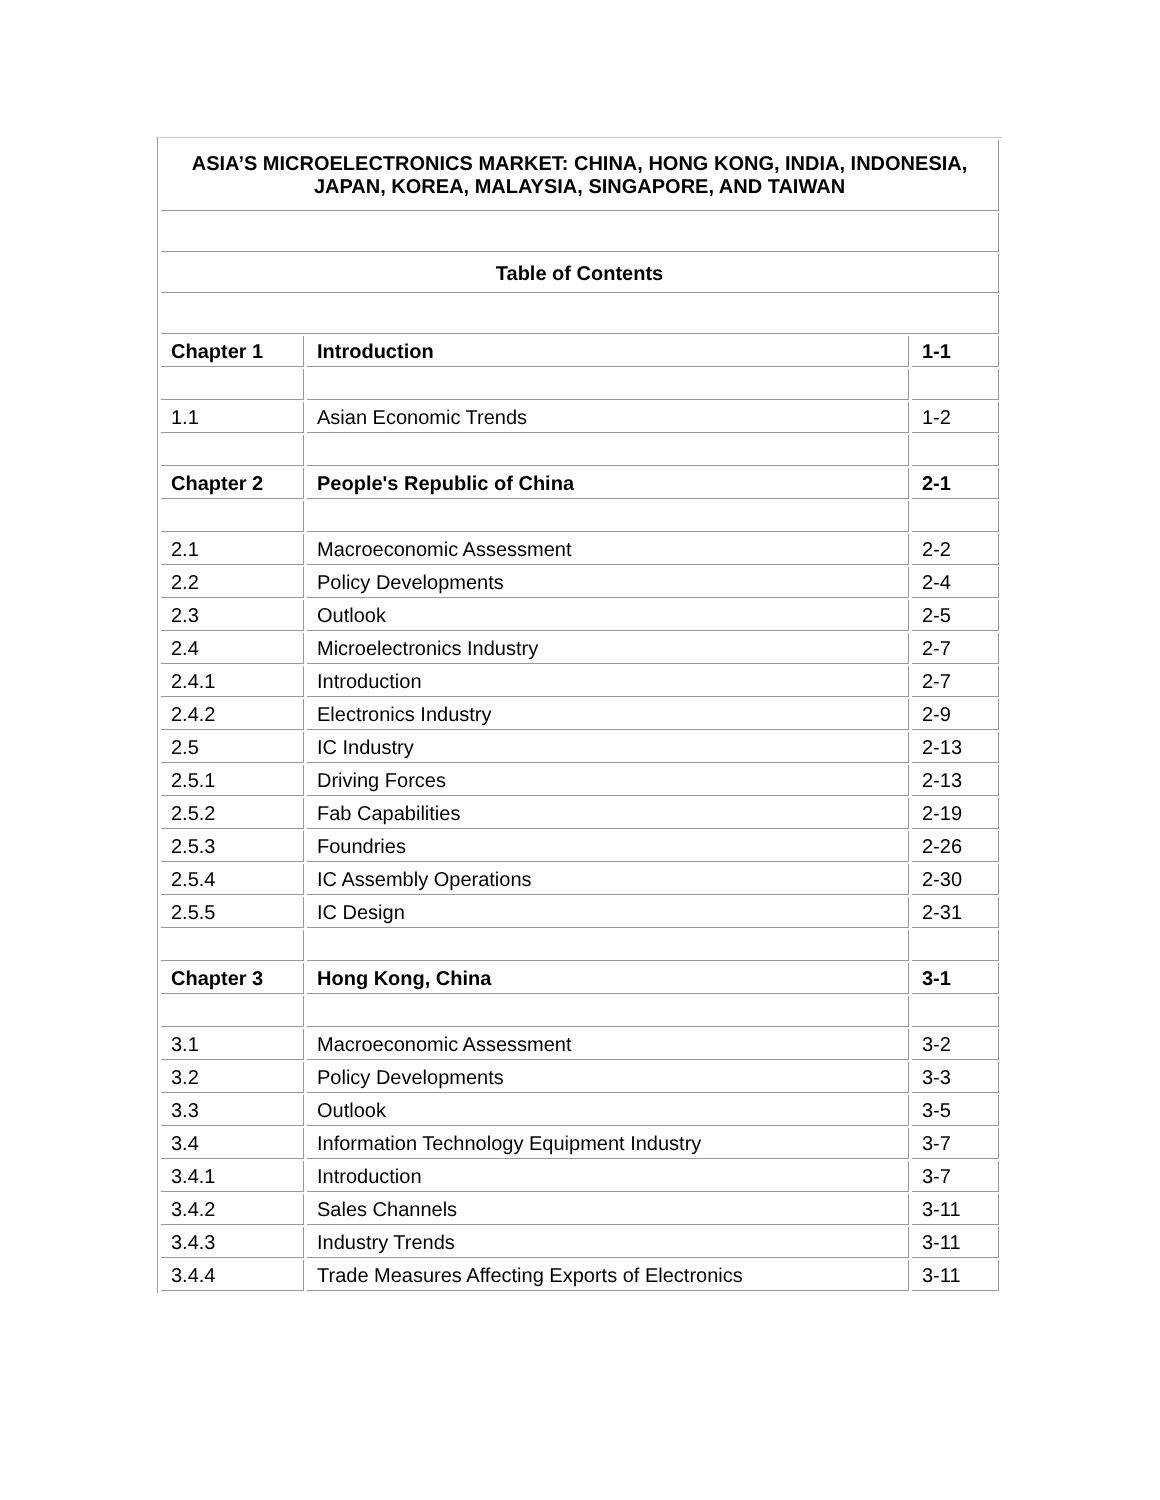| ASIA’S MICROELECTRONICS MARKET: CHINA, HONG KONG, INDIA, INDONESIA, JAPAN, KOREA, MALAYSIA, SINGAPORE, AND TAIWAN | | |
| Table of Contents | | |
| Chapter 1 | Introduction | 1-1 |
| 1.1 | Asian Economic Trends | 1-2 |
| Chapter 2 | People's Republic of China | 2-1 |
| 2.1 | Macroeconomic Assessment | 2-2 |
| 2.2 | Policy Developments | 2-4 |
| 2.3 | Outlook | 2-5 |
| 2.4 | Microelectronics Industry | 2-7 |
| 2.4.1 | Introduction | 2-7 |
| 2.4.2 | Electronics Industry | 2-9 |
| 2.5 | IC Industry | 2-13 |
| 2.5.1 | Driving Forces | 2-13 |
| 2.5.2 | Fab Capabilities | 2-19 |
| 2.5.3 | Foundries | 2-26 |
| 2.5.4 | IC Assembly Operations | 2-30 |
| 2.5.5 | IC Design | 2-31 |
| Chapter 3 | Hong Kong, China | 3-1 |
| 3.1 | Macroeconomic Assessment | 3-2 |
| 3.2 | Policy Developments | 3-3 |
| 3.3 | Outlook | 3-5 |
| 3.4 | Information Technology Equipment Industry | 3-7 |
| 3.4.1 | Introduction | 3-7 |
| 3.4.2 | Sales Channels | 3-11 |
| 3.4.3 | Industry Trends | 3-11 |
| 3.4.4 | Trade Measures Affecting Exports of Electronics | 3-11 |